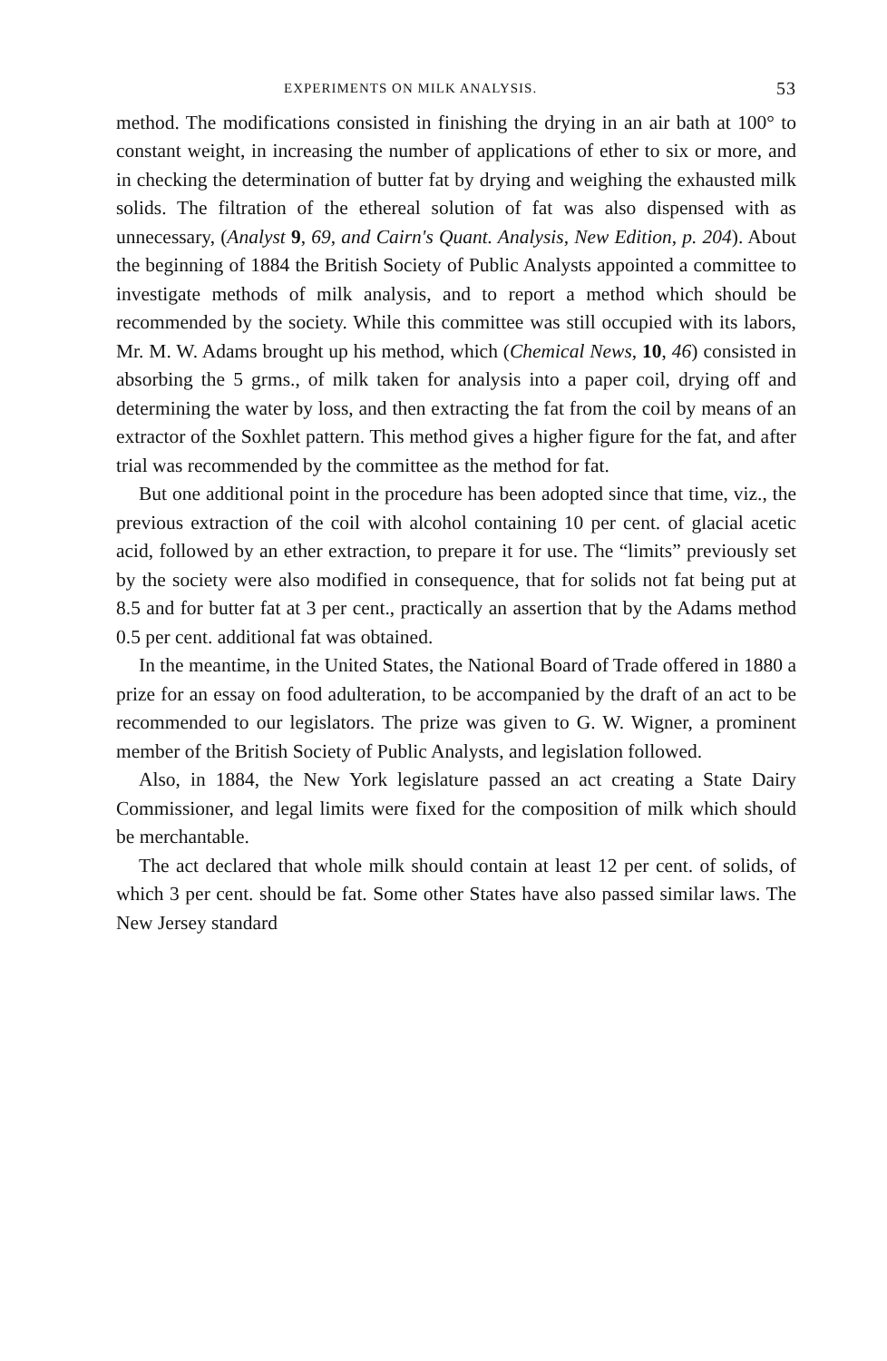EXPERIMENTS ON MILK ANALYSIS. 53
method. The modifications consisted in finishing the drying in an air bath at 100° to constant weight, in increasing the number of applications of ether to six or more, and in checking the determination of butter fat by drying and weighing the exhausted milk solids. The filtration of the ethereal solution of fat was also dispensed with as unnecessary, (Analyst 9, 69, and Cairn's Quant. Analysis, New Edition, p. 204). About the beginning of 1884 the British Society of Public Analysts appointed a committee to investigate methods of milk analysis, and to report a method which should be recommended by the society. While this committee was still occupied with its labors, Mr. M. W. Adams brought up his method, which (Chemical News, 10, 46) consisted in absorbing the 5 grms., of milk taken for analysis into a paper coil, drying off and determining the water by loss, and then extracting the fat from the coil by means of an extractor of the Soxhlet pattern. This method gives a higher figure for the fat, and after trial was recommended by the committee as the method for fat.
But one additional point in the procedure has been adopted since that time, viz., the previous extraction of the coil with alcohol containing 10 per cent. of glacial acetic acid, followed by an ether extraction, to prepare it for use. The “limits” previously set by the society were also modified in consequence, that for solids not fat being put at 8.5 and for butter fat at 3 per cent., practically an assertion that by the Adams method 0.5 per cent. additional fat was obtained.
In the meantime, in the United States, the National Board of Trade offered in 1880 a prize for an essay on food adulteration, to be accompanied by the draft of an act to be recommended to our legislators. The prize was given to G. W. Wigner, a prominent member of the British Society of Public Analysts, and legislation followed.
Also, in 1884, the New York legislature passed an act creating a State Dairy Commissioner, and legal limits were fixed for the composition of milk which should be merchantable.
The act declared that whole milk should contain at least 12 per cent. of solids, of which 3 per cent. should be fat. Some other States have also passed similar laws. The New Jersey standard